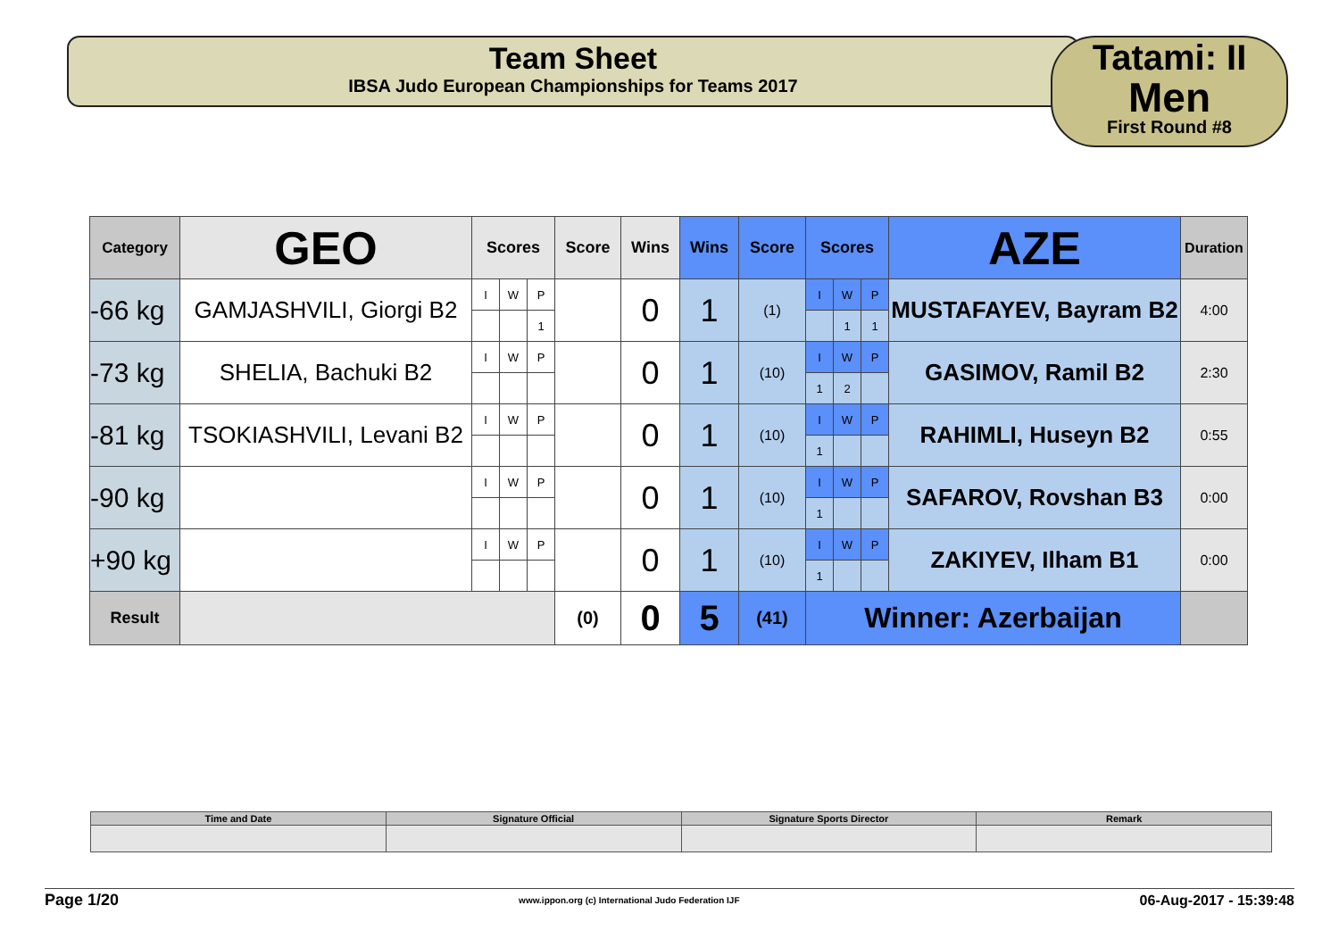Team Sheet
IBSA Judo European Championships for Teams 2017
Tatami: II
Men
First Round #8
| Category | GEO | Scores | | | Score | Wins | Wins | Score | Scores | | | AZE | Duration |
| -66 kg | GAMJASHVILI, Giorgi B2 | I | W | P | | 0 | 1 | (1) | I | W | P | MUSTAFAYEV, Bayram B2 | 4:00 |
| | | | | 1 | | | | | | 1 | 1 | | |
| -73 kg | SHELIA, Bachuki B2 | I | W | P | | 0 | 1 | (10) | I | W | P | GASIMOV, Ramil B2 | 2:30 |
| | | | | | | | | | 1 | 2 | | | |
| -81 kg | TSOKIASHVILI, Levani B2 | I | W | P | | 0 | 1 | (10) | I | W | P | RAHIMLI, Huseyn B2 | 0:55 |
| | | | | | | | | | 1 | | | | |
| -90 kg | | I | W | P | | 0 | 1 | (10) | I | W | P | SAFAROV, Rovshan B3 | 0:00 |
| | | | | | | | | | 1 | | | | |
| +90 kg | | I | W | P | | 0 | 1 | (10) | I | W | P | ZAKIYEV, Ilham B1 | 0:00 |
| | | | | | | | | | 1 | | | | |
| Result | | | | | (0) | 0 | 5 | (41) | Winner: Azerbaijan | | | | |
| Time and Date | Signature Official | Signature Sports Director | Remark |
Page 1/20 www.ippon.org (c) International Judo Federation IJF 06-Aug-2017 - 15:39:48